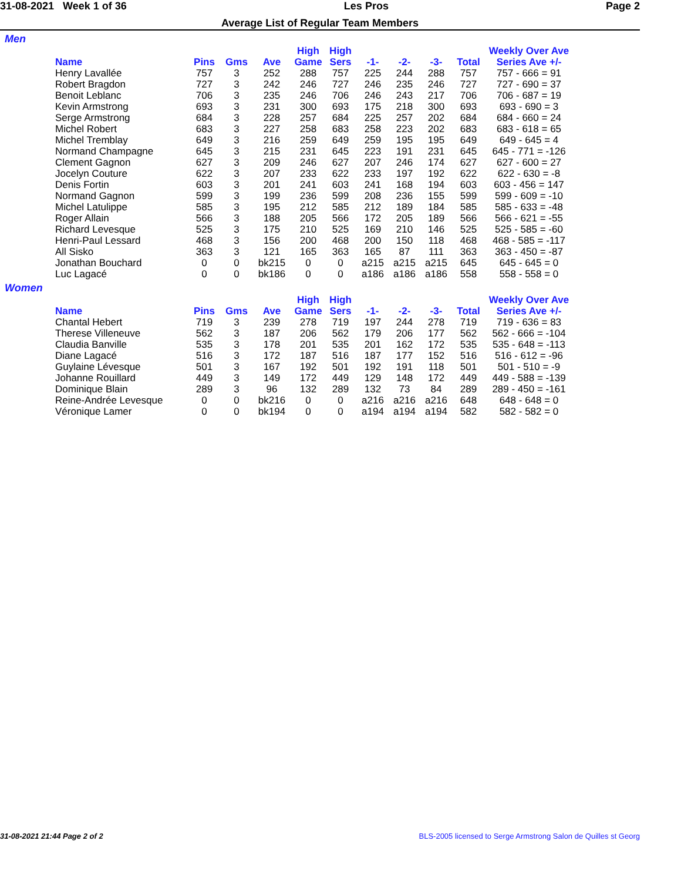31-08-2021 Week 1 of 36 Les Pros Page 2
Average List of Regular Team Members
Men
| Name | Pins | Gms | Ave | High Game | High Sers | -1- | -2- | -3- | Total | Weekly Over Ave Series Ave +/- |
| --- | --- | --- | --- | --- | --- | --- | --- | --- | --- | --- |
| Henry Lavallée | 757 | 3 | 252 | 288 | 757 | 225 | 244 | 288 | 757 | 757 - 666 = 91 |
| Robert Bragdon | 727 | 3 | 242 | 246 | 727 | 246 | 235 | 246 | 727 | 727 - 690 = 37 |
| Benoit Leblanc | 706 | 3 | 235 | 246 | 706 | 246 | 243 | 217 | 706 | 706 - 687 = 19 |
| Kevin Armstrong | 693 | 3 | 231 | 300 | 693 | 175 | 218 | 300 | 693 | 693 - 690 = 3 |
| Serge Armstrong | 684 | 3 | 228 | 257 | 684 | 225 | 257 | 202 | 684 | 684 - 660 = 24 |
| Michel Robert | 683 | 3 | 227 | 258 | 683 | 258 | 223 | 202 | 683 | 683 - 618 = 65 |
| Michel Tremblay | 649 | 3 | 216 | 259 | 649 | 259 | 195 | 195 | 649 | 649 - 645 = 4 |
| Normand Champagne | 645 | 3 | 215 | 231 | 645 | 223 | 191 | 231 | 645 | 645 - 771 = -126 |
| Clement Gagnon | 627 | 3 | 209 | 246 | 627 | 207 | 246 | 174 | 627 | 627 - 600 = 27 |
| Jocelyn Couture | 622 | 3 | 207 | 233 | 622 | 233 | 197 | 192 | 622 | 622 - 630 = -8 |
| Denis Fortin | 603 | 3 | 201 | 241 | 603 | 241 | 168 | 194 | 603 | 603 - 456 = 147 |
| Normand Gagnon | 599 | 3 | 199 | 236 | 599 | 208 | 236 | 155 | 599 | 599 - 609 = -10 |
| Michel Latulippe | 585 | 3 | 195 | 212 | 585 | 212 | 189 | 184 | 585 | 585 - 633 = -48 |
| Roger Allain | 566 | 3 | 188 | 205 | 566 | 172 | 205 | 189 | 566 | 566 - 621 = -55 |
| Richard Levesque | 525 | 3 | 175 | 210 | 525 | 169 | 210 | 146 | 525 | 525 - 585 = -60 |
| Henri-Paul Lessard | 468 | 3 | 156 | 200 | 468 | 200 | 150 | 118 | 468 | 468 - 585 = -117 |
| All Sisko | 363 | 3 | 121 | 165 | 363 | 165 | 87 | 111 | 363 | 363 - 450 = -87 |
| Jonathan Bouchard | 0 | 0 | bk215 | 0 | 0 | a215 | a215 | a215 | 645 | 645 - 645 = 0 |
| Luc Lagacé | 0 | 0 | bk186 | 0 | 0 | a186 | a186 | a186 | 558 | 558 - 558 = 0 |
Women
| Name | Pins | Gms | Ave | High Game | High Sers | -1- | -2- | -3- | Total | Weekly Over Ave Series Ave +/- |
| --- | --- | --- | --- | --- | --- | --- | --- | --- | --- | --- |
| Chantal Hebert | 719 | 3 | 239 | 278 | 719 | 197 | 244 | 278 | 719 | 719 - 636 = 83 |
| Therese Villeneuve | 562 | 3 | 187 | 206 | 562 | 179 | 206 | 177 | 562 | 562 - 666 = -104 |
| Claudia Banville | 535 | 3 | 178 | 201 | 535 | 201 | 162 | 172 | 535 | 535 - 648 = -113 |
| Diane Lagacé | 516 | 3 | 172 | 187 | 516 | 187 | 177 | 152 | 516 | 516 - 612 = -96 |
| Guylaine Lévesque | 501 | 3 | 167 | 192 | 501 | 192 | 191 | 118 | 501 | 501 - 510 = -9 |
| Johanne Rouillard | 449 | 3 | 149 | 172 | 449 | 129 | 148 | 172 | 449 | 449 - 588 = -139 |
| Dominique Blain | 289 | 3 | 96 | 132 | 289 | 132 | 73 | 84 | 289 | 289 - 450 = -161 |
| Reine-Andrée Levesque | 0 | 0 | bk216 | 0 | 0 | a216 | a216 | a216 | 648 | 648 - 648 = 0 |
| Véronique Lamer | 0 | 0 | bk194 | 0 | 0 | a194 | a194 | a194 | 582 | 582 - 582 = 0 |
31-08-2021 21:44 Page 2 of 2 BLS-2005 licensed to Serge Armstrong Salon de Quilles st Georg